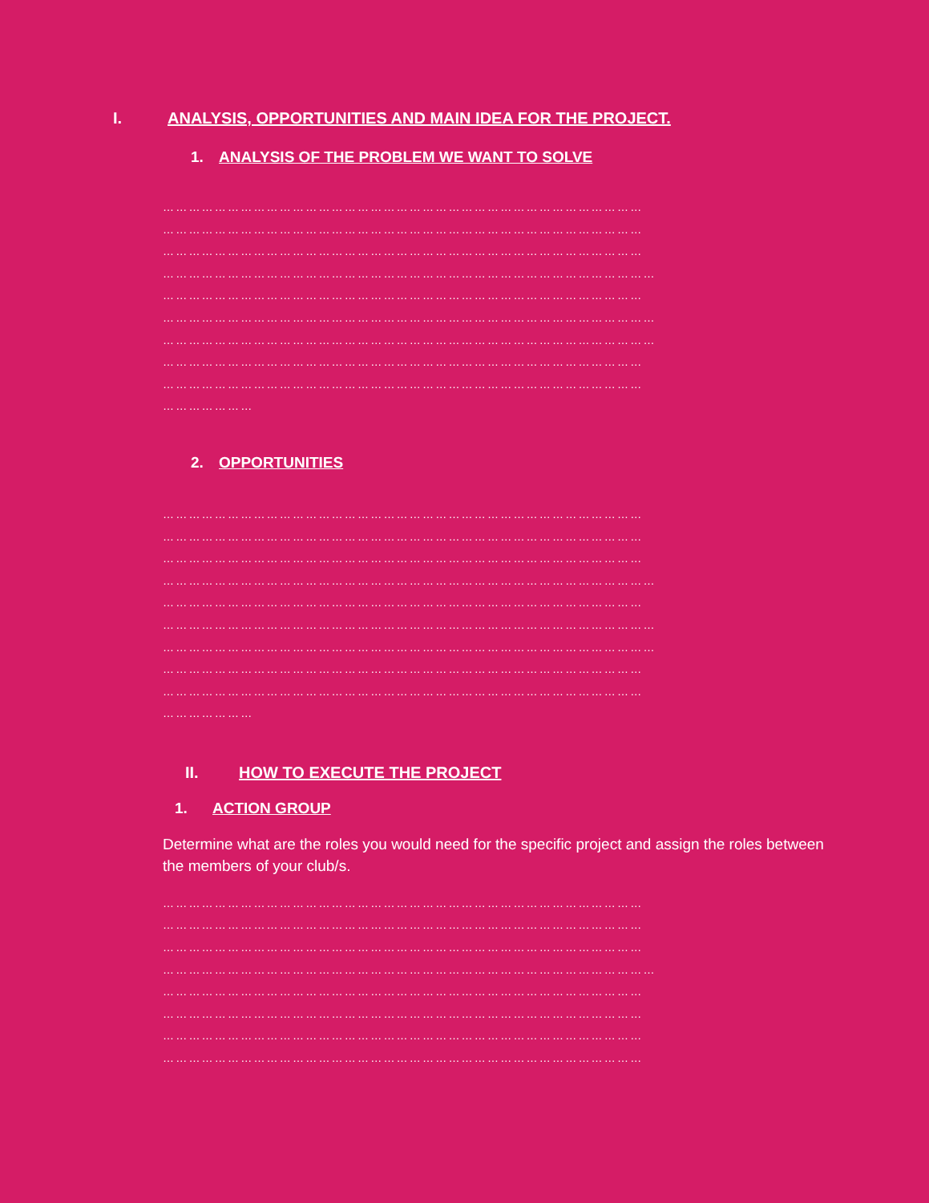I. ANALYSIS, OPPORTUNITIES AND MAIN IDEA FOR THE PROJECT.
1. ANALYSIS OF THE PROBLEM WE WANT TO SOLVE
………………………………………………………………………………………………… ………………………………………………………………………………………………… ………………………………………………………………………………………………… …………………………………………………………………………………………………… ………………………………………………………………………………………………… …………………………………………………………………………………………………… …………………………………………………………………………………………………… ………………………………………………………………………………………………… ………………………………………………………………………………………………… …………………
2. OPPORTUNITIES
………………………………………………………………………………………………… ………………………………………………………………………………………………… ………………………………………………………………………………………………… …………………………………………………………………………………………………… ………………………………………………………………………………………………… …………………………………………………………………………………………………… …………………………………………………………………………………………………… ………………………………………………………………………………………………… ………………………………………………………………………………………………… …………………
II. HOW TO EXECUTE THE PROJECT
1. ACTION GROUP
Determine what are the roles you would need for the specific project and assign the roles between the members of your club/s.
………………………………………………………………………………………………… ………………………………………………………………………………………………… ………………………………………………………………………………………………… …………………………………………………………………………………………………… ………………………………………………………………………………………………… ………………………………………………………………………………………………… ………………………………………………………………………………………………… …………………………………………………………………………………………………